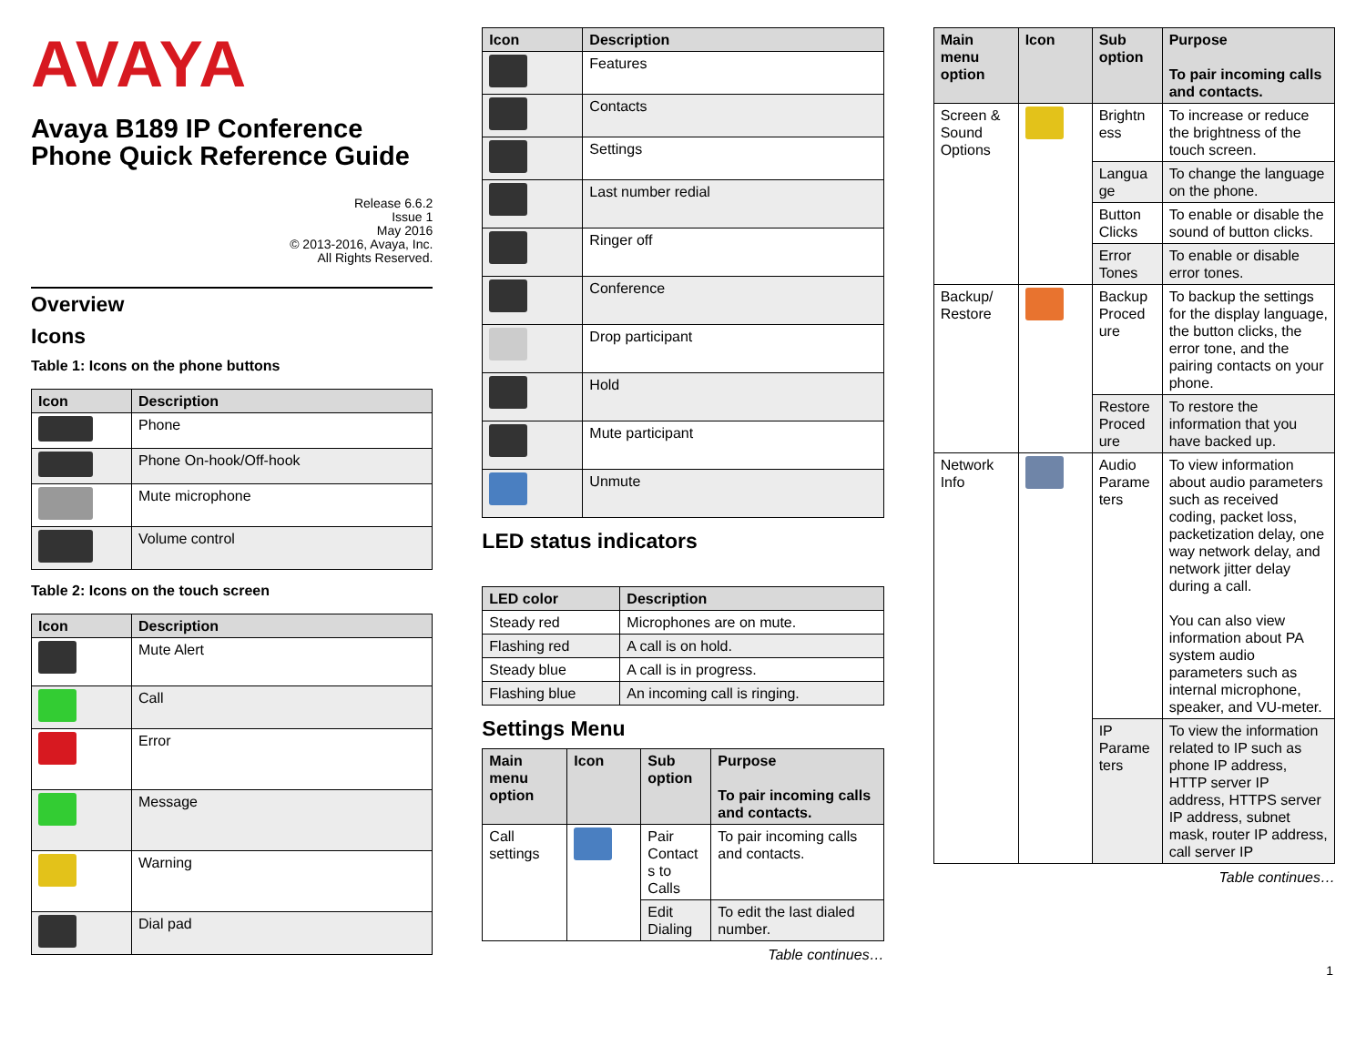AVAYA
Avaya B189 IP Conference Phone Quick Reference Guide
Release 6.6.2
Issue 1
May 2016
© 2013-2016, Avaya, Inc.
All Rights Reserved.
Overview
Icons
Table 1: Icons on the phone buttons
| Icon | Description |
| --- | --- |
| | Phone |
| | Phone On-hook/Off-hook |
| | Mute microphone |
| | Volume control |
Table 2: Icons on the touch screen
| Icon | Description |
| --- | --- |
| | Mute Alert |
| | Call |
| | Error |
| | Message |
| | Warning |
| | Dial pad |
| Icon | Description |
| --- | --- |
| | Features |
| | Contacts |
| | Settings |
| | Last number redial |
| | Ringer off |
| | Conference |
| | Drop participant |
| | Hold |
| | Mute participant |
| | Unmute |
LED status indicators
| LED color | Description |
| --- | --- |
| Steady red | Microphones are on mute. |
| Flashing red | A call is on hold. |
| Steady blue | A call is in progress. |
| Flashing blue | An incoming call is ringing. |
Settings Menu
| Main menu option | Icon | Sub option | Purpose To pair incoming calls and contacts. |
| --- | --- | --- | --- |
| Call settings | | Pair Contact s to Calls | To pair incoming calls and contacts. |
| | | Edit Dialing | To edit the last dialed number. |
Table continues…
| Main menu option | Icon | Sub option | Purpose To pair incoming calls and contacts. |
| --- | --- | --- | --- |
| Screen & Sound Options | | Brightn ess | To increase or reduce the brightness of the touch screen. |
| | | Langua ge | To change the language on the phone. |
| | | Button Clicks | To enable or disable the sound of button clicks. |
| | | Error Tones | To enable or disable error tones. |
| Backup/ Restore | | Backup Proced ure | To backup the settings for the display language, the button clicks, the error tone, and the pairing contacts on your phone. |
| | | Restore Proced ure | To restore the information that you have backed up. |
| Network Info | | Audio Parame ters | To view information about audio parameters such as received coding, packet loss, packetization delay, one way network delay, and network jitter delay during a call. You can also view information about PA system audio parameters such as internal microphone, speaker, and VU-meter. |
| | | IP Parame ters | To view the information related to IP such as phone IP address, HTTP server IP address, HTTPS server IP address, subnet mask, router IP address, call server IP |
Table continues…
1